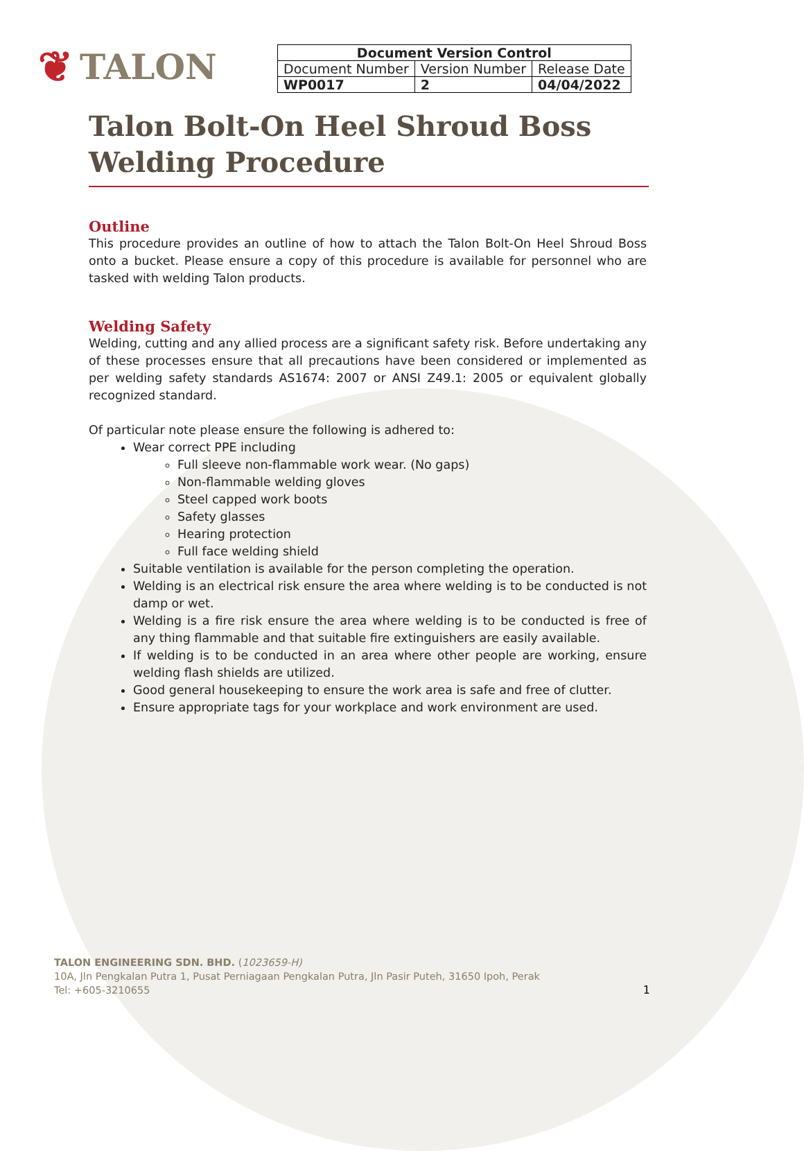❦ TALON
| Document Version Control | | |
| --- | --- | --- |
| Document Number | Version Number | Release Date |
| WP0017 | 2 | 04/04/2022 |
Talon Bolt-On Heel Shroud Boss Welding Procedure
Outline
This procedure provides an outline of how to attach the Talon Bolt-On Heel Shroud Boss onto a bucket. Please ensure a copy of this procedure is available for personnel who are tasked with welding Talon products.
Welding Safety
Welding, cutting and any allied process are a significant safety risk. Before undertaking any of these processes ensure that all precautions have been considered or implemented as per welding safety standards AS1674: 2007 or ANSI Z49.1: 2005 or equivalent globally recognized standard.
Of particular note please ensure the following is adhered to:
Wear correct PPE including
Full sleeve non-flammable work wear. (No gaps)
Non-flammable welding gloves
Steel capped work boots
Safety glasses
Hearing protection
Full face welding shield
Suitable ventilation is available for the person completing the operation.
Welding is an electrical risk ensure the area where welding is to be conducted is not damp or wet.
Welding is a fire risk ensure the area where welding is to be conducted is free of any thing flammable and that suitable fire extinguishers are easily available.
If welding is to be conducted in an area where other people are working, ensure welding flash shields are utilized.
Good general housekeeping to ensure the work area is safe and free of clutter.
Ensure appropriate tags for your workplace and work environment are used.
TALON ENGINEERING SDN. BHD. (1023659-H)
10A, Jln Pengkalan Putra 1, Pusat Perniagaan Pengkalan Putra, Jln Pasir Puteh, 31650 Ipoh, Perak
Tel: +605-3210655 1